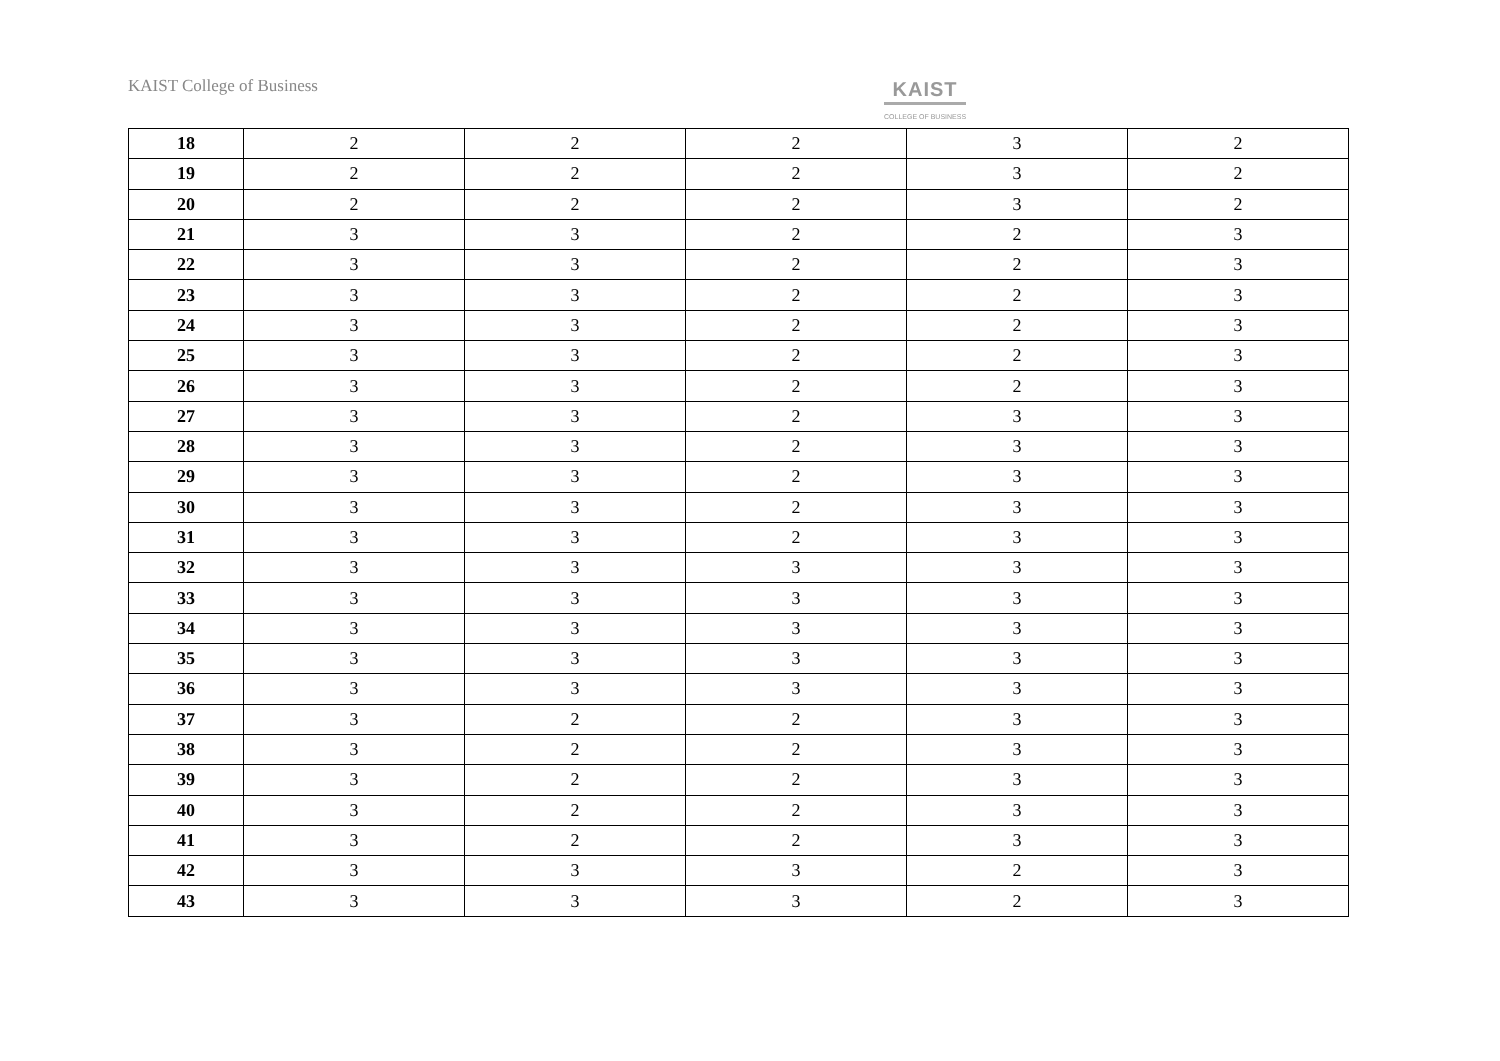KAIST College of Business KAIST
COLLEGE OF BUSINESS
| 18 | 2 | 2 | 2 | 3 | 2 |
| 19 | 2 | 2 | 2 | 3 | 2 |
| 20 | 2 | 2 | 2 | 3 | 2 |
| 21 | 3 | 3 | 2 | 2 | 3 |
| 22 | 3 | 3 | 2 | 2 | 3 |
| 23 | 3 | 3 | 2 | 2 | 3 |
| 24 | 3 | 3 | 2 | 2 | 3 |
| 25 | 3 | 3 | 2 | 2 | 3 |
| 26 | 3 | 3 | 2 | 2 | 3 |
| 27 | 3 | 3 | 2 | 3 | 3 |
| 28 | 3 | 3 | 2 | 3 | 3 |
| 29 | 3 | 3 | 2 | 3 | 3 |
| 30 | 3 | 3 | 2 | 3 | 3 |
| 31 | 3 | 3 | 2 | 3 | 3 |
| 32 | 3 | 3 | 3 | 3 | 3 |
| 33 | 3 | 3 | 3 | 3 | 3 |
| 34 | 3 | 3 | 3 | 3 | 3 |
| 35 | 3 | 3 | 3 | 3 | 3 |
| 36 | 3 | 3 | 3 | 3 | 3 |
| 37 | 3 | 2 | 2 | 3 | 3 |
| 38 | 3 | 2 | 2 | 3 | 3 |
| 39 | 3 | 2 | 2 | 3 | 3 |
| 40 | 3 | 2 | 2 | 3 | 3 |
| 41 | 3 | 2 | 2 | 3 | 3 |
| 42 | 3 | 3 | 3 | 2 | 3 |
| 43 | 3 | 3 | 3 | 2 | 3 |